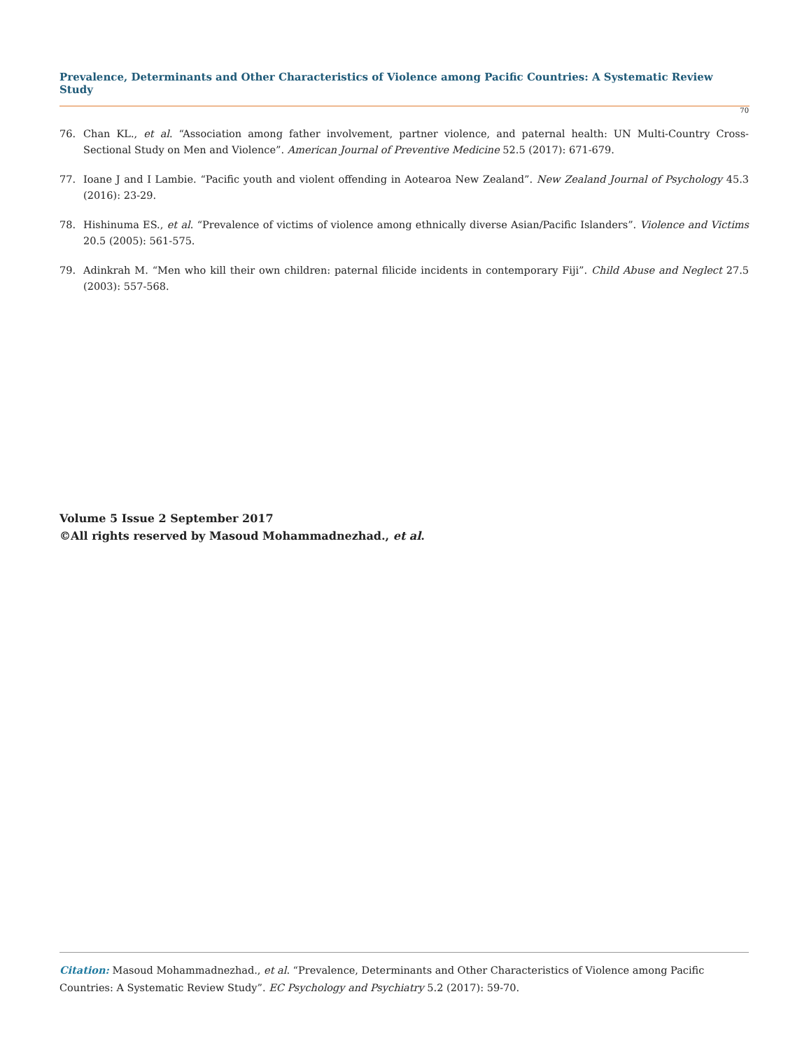Prevalence, Determinants and Other Characteristics of Violence among Pacific Countries: A Systematic Review Study
70
76. Chan KL., et al. “Association among father involvement, partner violence, and paternal health: UN Multi-Country Cross-Sectional Study on Men and Violence”. American Journal of Preventive Medicine 52.5 (2017): 671-679.
77. Ioane J and I Lambie. “Pacific youth and violent offending in Aotearoa New Zealand”. New Zealand Journal of Psychology 45.3 (2016): 23-29.
78. Hishinuma ES., et al. “Prevalence of victims of violence among ethnically diverse Asian/Pacific Islanders”. Violence and Victims 20.5 (2005): 561-575.
79. Adinkrah M. “Men who kill their own children: paternal filicide incidents in contemporary Fiji”. Child Abuse and Neglect 27.5 (2003): 557-568.
Volume 5 Issue 2 September 2017
©All rights reserved by Masoud Mohammadnezhad., et al.
Citation: Masoud Mohammadnezhad., et al. “Prevalence, Determinants and Other Characteristics of Violence among Pacific Countries: A Systematic Review Study”. EC Psychology and Psychiatry 5.2 (2017): 59-70.